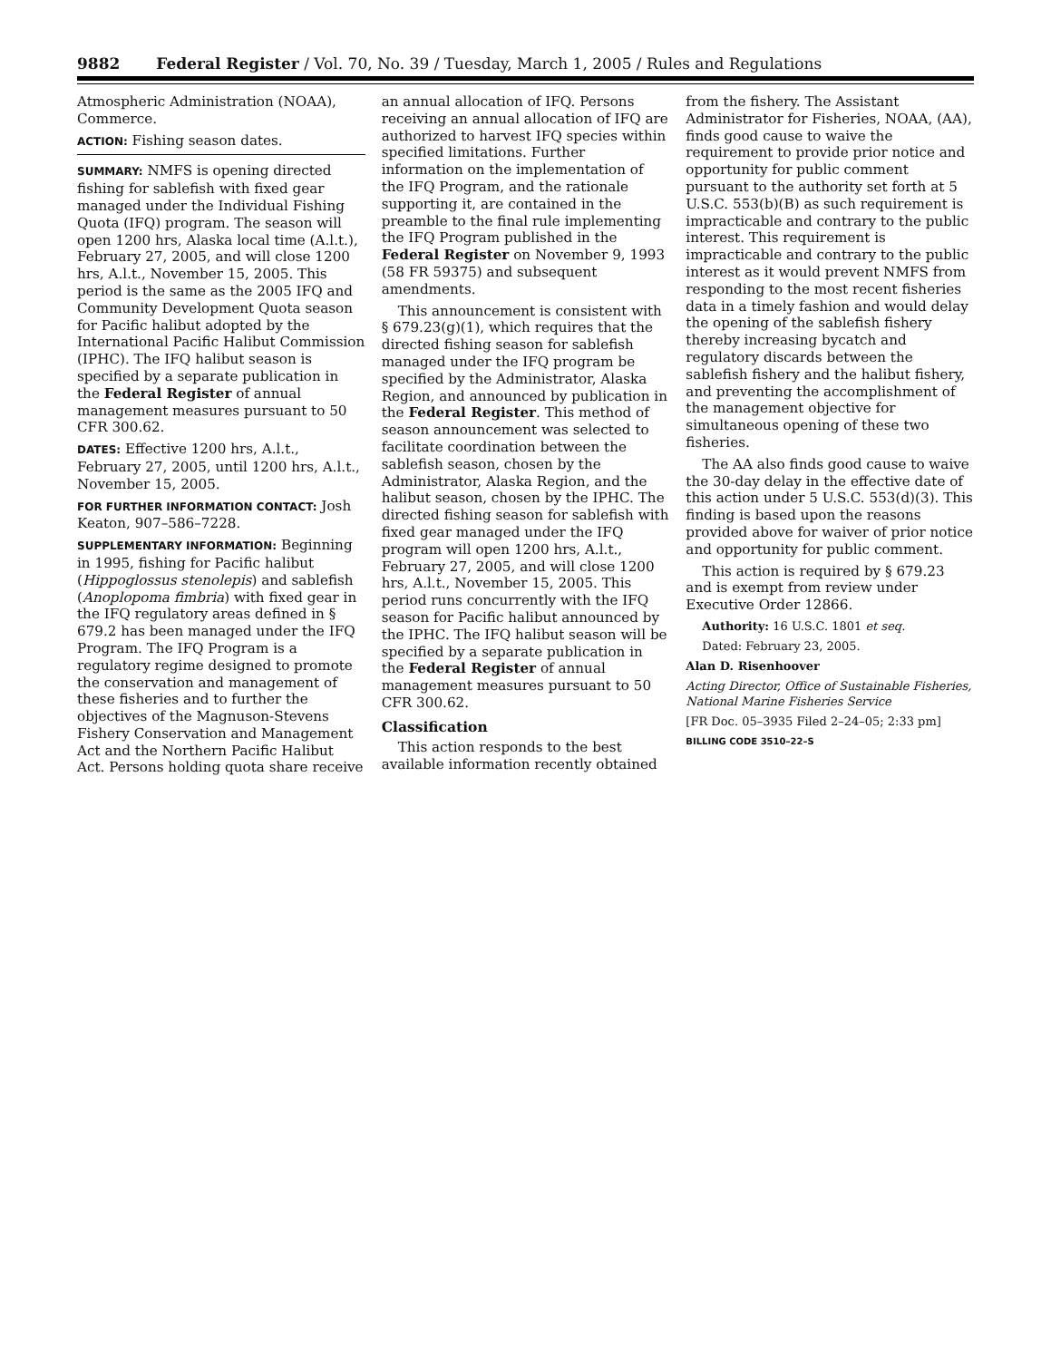9882 Federal Register / Vol. 70, No. 39 / Tuesday, March 1, 2005 / Rules and Regulations
Atmospheric Administration (NOAA), Commerce.
ACTION: Fishing season dates.
SUMMARY: NMFS is opening directed fishing for sablefish with fixed gear managed under the Individual Fishing Quota (IFQ) program. The season will open 1200 hrs, Alaska local time (A.l.t.), February 27, 2005, and will close 1200 hrs, A.l.t., November 15, 2005. This period is the same as the 2005 IFQ and Community Development Quota season for Pacific halibut adopted by the International Pacific Halibut Commission (IPHC). The IFQ halibut season is specified by a separate publication in the Federal Register of annual management measures pursuant to 50 CFR 300.62.
DATES: Effective 1200 hrs, A.l.t., February 27, 2005, until 1200 hrs, A.l.t., November 15, 2005.
FOR FURTHER INFORMATION CONTACT: Josh Keaton, 907–586–7228.
SUPPLEMENTARY INFORMATION: Beginning in 1995, fishing for Pacific halibut (Hippoglossus stenolepis) and sablefish (Anoplopoma fimbria) with fixed gear in the IFQ regulatory areas defined in § 679.2 has been managed under the IFQ Program. The IFQ Program is a regulatory regime designed to promote the conservation and management of these fisheries and to further the objectives of the Magnuson-Stevens Fishery Conservation and Management Act and the Northern Pacific Halibut Act. Persons holding quota share receive
an annual allocation of IFQ. Persons receiving an annual allocation of IFQ are authorized to harvest IFQ species within specified limitations. Further information on the implementation of the IFQ Program, and the rationale supporting it, are contained in the preamble to the final rule implementing the IFQ Program published in the Federal Register on November 9, 1993 (58 FR 59375) and subsequent amendments.
This announcement is consistent with § 679.23(g)(1), which requires that the directed fishing season for sablefish managed under the IFQ program be specified by the Administrator, Alaska Region, and announced by publication in the Federal Register. This method of season announcement was selected to facilitate coordination between the sablefish season, chosen by the Administrator, Alaska Region, and the halibut season, chosen by the IPHC. The directed fishing season for sablefish with fixed gear managed under the IFQ program will open 1200 hrs, A.l.t., February 27, 2005, and will close 1200 hrs, A.l.t., November 15, 2005. This period runs concurrently with the IFQ season for Pacific halibut announced by the IPHC. The IFQ halibut season will be specified by a separate publication in the Federal Register of annual management measures pursuant to 50 CFR 300.62.
Classification
This action responds to the best available information recently obtained
from the fishery. The Assistant Administrator for Fisheries, NOAA, (AA), finds good cause to waive the requirement to provide prior notice and opportunity for public comment pursuant to the authority set forth at 5 U.S.C. 553(b)(B) as such requirement is impracticable and contrary to the public interest. This requirement is impracticable and contrary to the public interest as it would prevent NMFS from responding to the most recent fisheries data in a timely fashion and would delay the opening of the sablefish fishery thereby increasing bycatch and regulatory discards between the sablefish fishery and the halibut fishery, and preventing the accomplishment of the management objective for simultaneous opening of these two fisheries.
The AA also finds good cause to waive the 30-day delay in the effective date of this action under 5 U.S.C. 553(d)(3). This finding is based upon the reasons provided above for waiver of prior notice and opportunity for public comment.
This action is required by § 679.23 and is exempt from review under Executive Order 12866.
Authority: 16 U.S.C. 1801 et seq.
Dated: February 23, 2005.
Alan D. Risenhoover
Acting Director, Office of Sustainable Fisheries, National Marine Fisheries Service
[FR Doc. 05–3935 Filed 2–24–05; 2:33 pm]
BILLING CODE 3510–22–S